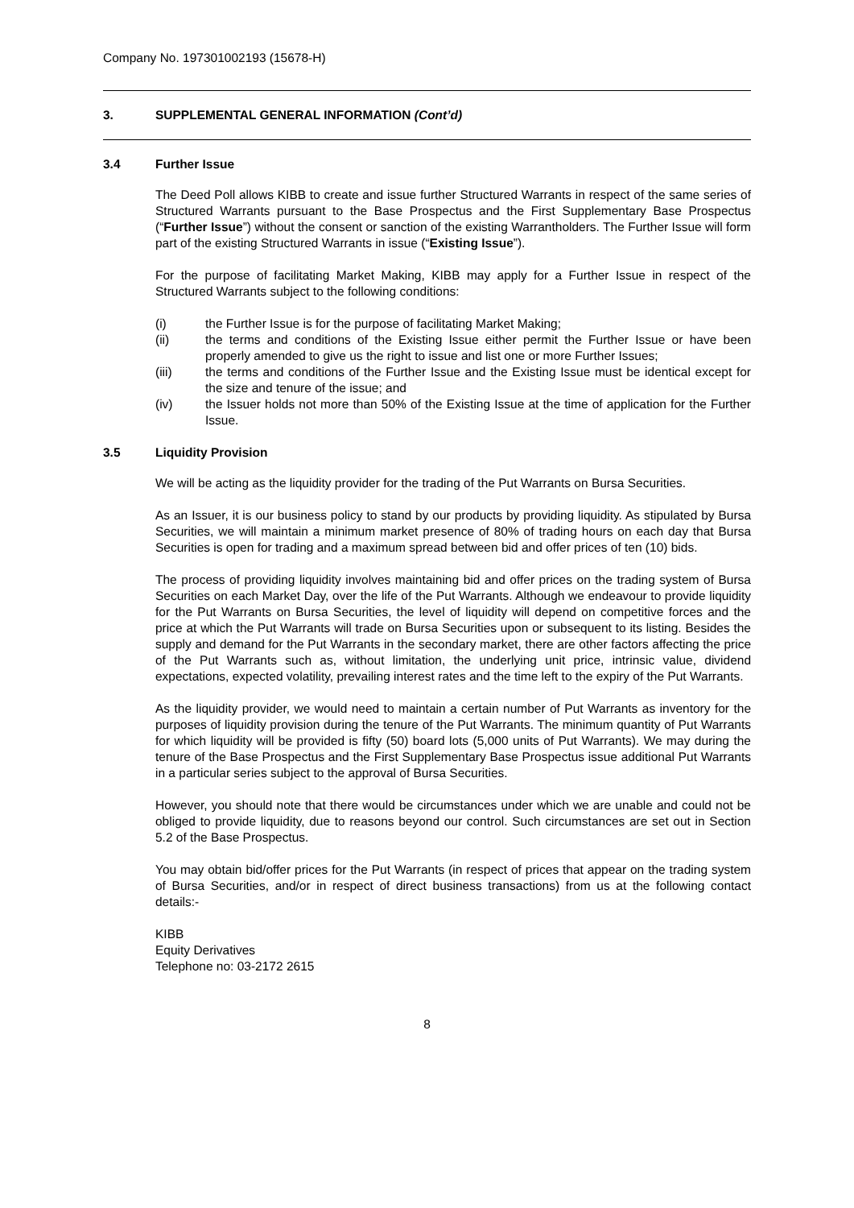Company No. 197301002193 (15678-H)
3. SUPPLEMENTAL GENERAL INFORMATION (Cont’d)
3.4 Further Issue
The Deed Poll allows KIBB to create and issue further Structured Warrants in respect of the same series of Structured Warrants pursuant to the Base Prospectus and the First Supplementary Base Prospectus (“Further Issue”) without the consent or sanction of the existing Warrantholders. The Further Issue will form part of the existing Structured Warrants in issue (“Existing Issue”).
For the purpose of facilitating Market Making, KIBB may apply for a Further Issue in respect of the Structured Warrants subject to the following conditions:
(i) the Further Issue is for the purpose of facilitating Market Making;
(ii) the terms and conditions of the Existing Issue either permit the Further Issue or have been properly amended to give us the right to issue and list one or more Further Issues;
(iii) the terms and conditions of the Further Issue and the Existing Issue must be identical except for the size and tenure of the issue; and
(iv) the Issuer holds not more than 50% of the Existing Issue at the time of application for the Further Issue.
3.5 Liquidity Provision
We will be acting as the liquidity provider for the trading of the Put Warrants on Bursa Securities.
As an Issuer, it is our business policy to stand by our products by providing liquidity. As stipulated by Bursa Securities, we will maintain a minimum market presence of 80% of trading hours on each day that Bursa Securities is open for trading and a maximum spread between bid and offer prices of ten (10) bids.
The process of providing liquidity involves maintaining bid and offer prices on the trading system of Bursa Securities on each Market Day, over the life of the Put Warrants. Although we endeavour to provide liquidity for the Put Warrants on Bursa Securities, the level of liquidity will depend on competitive forces and the price at which the Put Warrants will trade on Bursa Securities upon or subsequent to its listing. Besides the supply and demand for the Put Warrants in the secondary market, there are other factors affecting the price of the Put Warrants such as, without limitation, the underlying unit price, intrinsic value, dividend expectations, expected volatility, prevailing interest rates and the time left to the expiry of the Put Warrants.
As the liquidity provider, we would need to maintain a certain number of Put Warrants as inventory for the purposes of liquidity provision during the tenure of the Put Warrants. The minimum quantity of Put Warrants for which liquidity will be provided is fifty (50) board lots (5,000 units of Put Warrants). We may during the tenure of the Base Prospectus and the First Supplementary Base Prospectus issue additional Put Warrants in a particular series subject to the approval of Bursa Securities.
However, you should note that there would be circumstances under which we are unable and could not be obliged to provide liquidity, due to reasons beyond our control. Such circumstances are set out in Section 5.2 of the Base Prospectus.
You may obtain bid/offer prices for the Put Warrants (in respect of prices that appear on the trading system of Bursa Securities, and/or in respect of direct business transactions) from us at the following contact details:-
KIBB
Equity Derivatives
Telephone no: 03-2172 2615
8